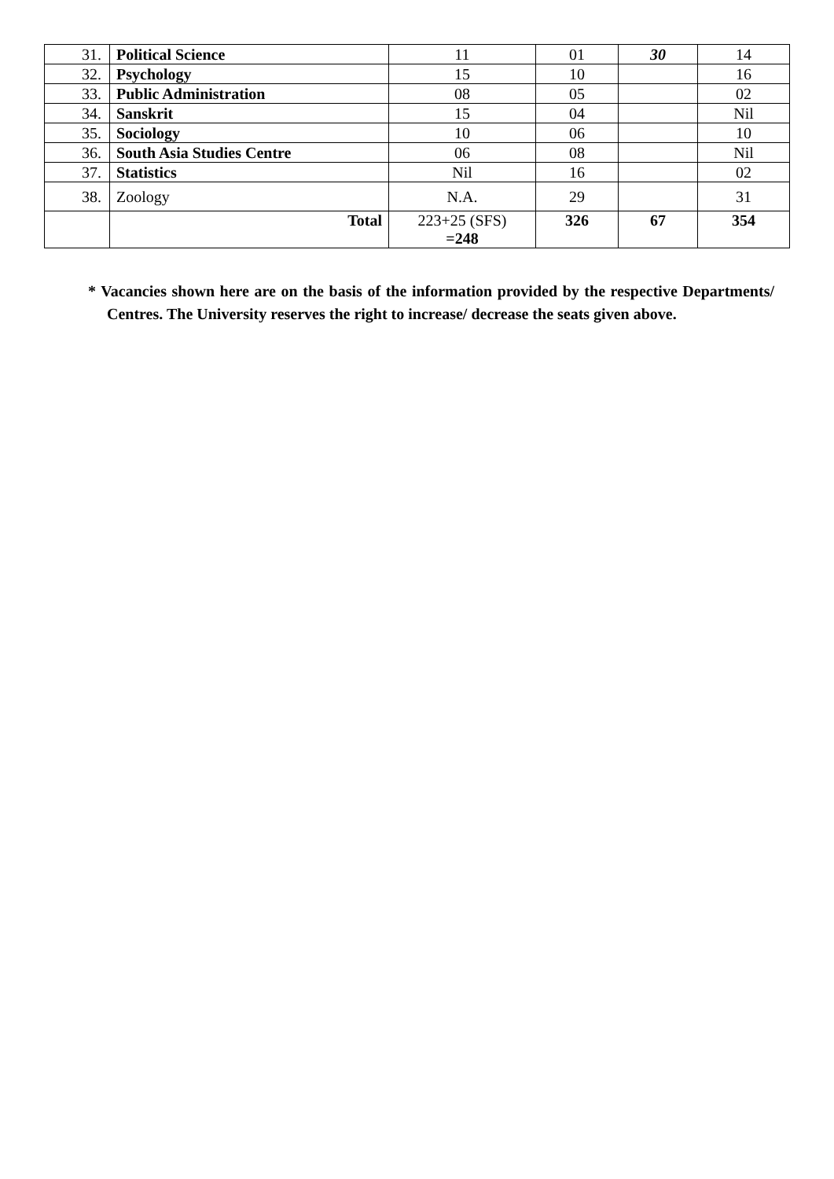| 31. | Political Science | 11 | 01 | 30 | 14 |
| 32. | Psychology | 15 | 10 | | 16 |
| 33. | Public Administration | 08 | 05 | | 02 |
| 34. | Sanskrit | 15 | 04 | | Nil |
| 35. | Sociology | 10 | 06 | | 10 |
| 36. | South Asia Studies Centre | 06 | 08 | | Nil |
| 37. | Statistics | Nil | 16 | | 02 |
| 38. | Zoology | N.A. | 29 | | 31 |
| | Total | 223+25 (SFS) =248 | 326 | 67 | 354 |
* Vacancies shown here are on the basis of the information provided by the respective Departments/ Centres. The University reserves the right to increase/ decrease the seats given above.